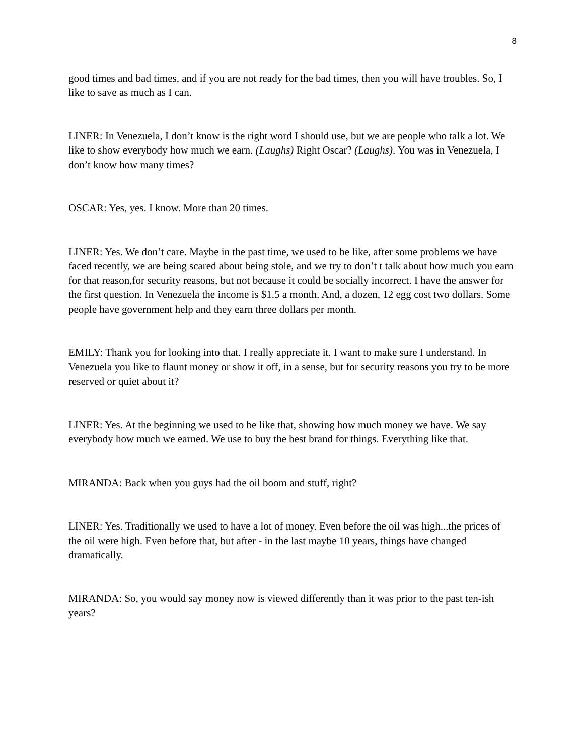8
good times and bad times, and if you are not ready for the bad times, then you will have troubles. So, I like to save as much as I can.
LINER: In Venezuela, I don’t know is the right word I should use, but we are people who talk a lot. We like to show everybody how much we earn. (Laughs) Right Oscar? (Laughs). You was in Venezuela, I don’t know how many times?
OSCAR: Yes, yes. I know. More than 20 times.
LINER: Yes. We don’t care. Maybe in the past time, we used to be like, after some problems we have faced recently, we are being scared about being stole, and we try to don’t t talk about how much you earn for that reason,for security reasons, but not because it could be socially incorrect. I have the answer for the first question. In Venezuela the income is $1.5 a month. And, a dozen, 12 egg cost two dollars. Some people have government help and they earn three dollars per month.
EMILY: Thank you for looking into that. I really appreciate it. I want to make sure I understand. In Venezuela you like to flaunt money or show it off, in a sense, but for security reasons you try to be more reserved or quiet about it?
LINER: Yes. At the beginning we used to be like that, showing how much money we have. We say everybody how much we earned. We use to buy the best brand for things. Everything like that.
MIRANDA: Back when you guys had the oil boom and stuff, right?
LINER: Yes. Traditionally we used to have a lot of money. Even before the oil was high...the prices of the oil were high. Even before that, but after - in the last maybe 10 years, things have changed dramatically.
MIRANDA: So, you would say money now is viewed differently than it was prior to the past ten-ish years?